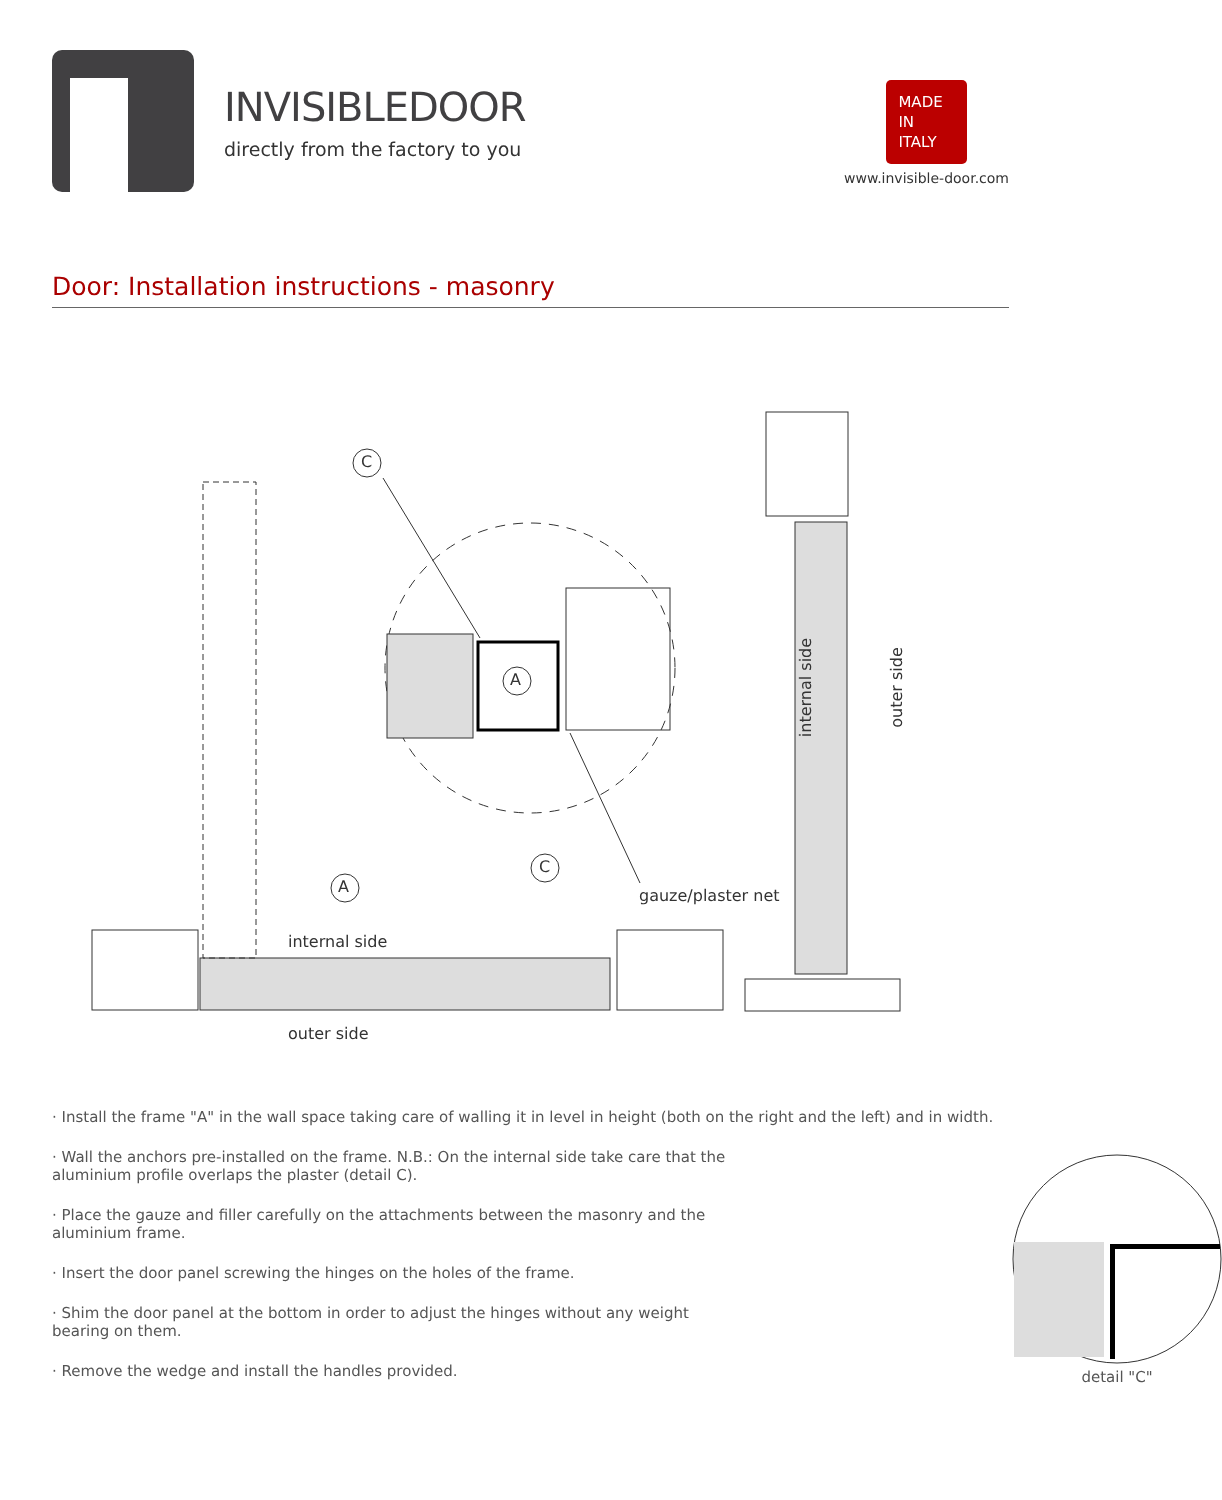INVISIBLEDOOR
directly from the factory to you
MADE
IN
ITALY
www.invisible-door.com
Door: Installation instructions - masonry
C
A
A
C
gauze/plaster net
internal side
outer side
internal side outer side
· Install the frame "A" in the wall space taking care of walling it in level in height (both on the right and the left) and in width.
· Wall the anchors pre-installed on the frame. N.B.: On the internal side take care that the aluminium profile overlaps the plaster (detail C).
· Place the gauze and filler carefully on the attachments between the masonry and the aluminium frame.
· Insert the door panel screwing the hinges on the holes of the frame.
· Shim the door panel at the bottom in order to adjust the hinges without any weight bearing on them.
· Remove the wedge and install the handles provided.
detail "C"